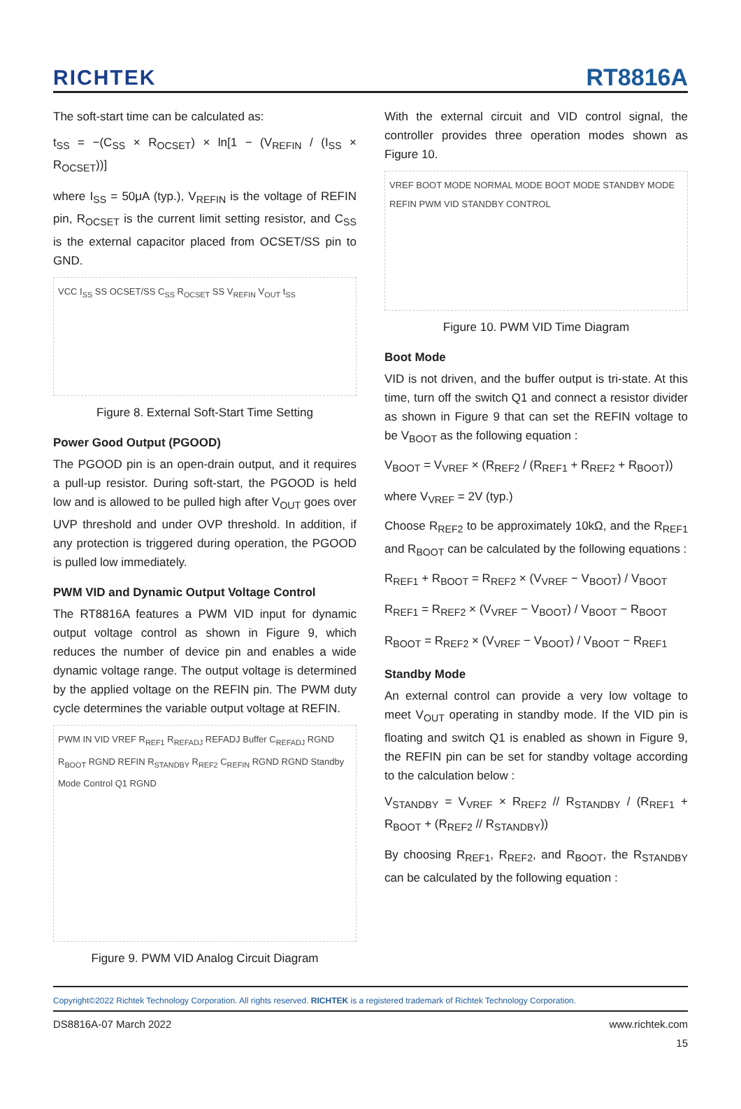RICHTEK RT8816A
The soft-start time can be calculated as:
t<sub>SS</sub> = −(C<sub>SS</sub> × R<sub>OCSET</sub>) × ln[1 − (V<sub>REFIN</sub> / (I<sub>SS</sub> × R<sub>OCSET</sub>))]
where I<sub>SS</sub> = 50μA (typ.), V<sub>REFIN</sub> is the voltage of REFIN pin, R<sub>OCSET</sub> is the current limit setting resistor, and C<sub>SS</sub> is the external capacitor placed from OCSET/SS pin to GND.
VCC I<sub>SS</sub> SS OCSET/SS C<sub>SS</sub> R<sub>OCSET</sub> SS V<sub>REFIN</sub> V<sub>OUT</sub> t<sub>SS</sub>
Figure 8. External Soft-Start Time Setting
Power Good Output (PGOOD)
The PGOOD pin is an open-drain output, and it requires a pull-up resistor. During soft-start, the PGOOD is held low and is allowed to be pulled high after V<sub>OUT</sub> goes over UVP threshold and under OVP threshold. In addition, if any protection is triggered during operation, the PGOOD is pulled low immediately.
PWM VID and Dynamic Output Voltage Control
The RT8816A features a PWM VID input for dynamic output voltage control as shown in Figure 9, which reduces the number of device pin and enables a wide dynamic voltage range. The output voltage is determined by the applied voltage on the REFIN pin. The PWM duty cycle determines the variable output voltage at REFIN.
PWM IN VID VREF R<sub>REF1</sub> R<sub>REFADJ</sub> REFADJ Buffer C<sub>REFADJ</sub> RGND R<sub>BOOT</sub> RGND REFIN R<sub>STANDBY</sub> R<sub>REF2</sub> C<sub>REFIN</sub> RGND RGND Standby Mode Control Q1 RGND
Figure 9. PWM VID Analog Circuit Diagram
With the external circuit and VID control signal, the controller provides three operation modes shown as Figure 10.
VREF BOOT MODE NORMAL MODE BOOT MODE STANDBY MODE REFIN PWM VID STANDBY CONTROL
Figure 10. PWM VID Time Diagram
Boot Mode
VID is not driven, and the buffer output is tri-state. At this time, turn off the switch Q1 and connect a resistor divider as shown in Figure 9 that can set the REFIN voltage to be V<sub>BOOT</sub> as the following equation :
V<sub>BOOT</sub> = V<sub>VREF</sub> × (R<sub>REF2</sub> / (R<sub>REF1</sub> + R<sub>REF2</sub> + R<sub>BOOT</sub>))
where V<sub>VREF</sub> = 2V (typ.)
Choose R<sub>REF2</sub> to be approximately 10kΩ, and the R<sub>REF1</sub> and R<sub>BOOT</sub> can be calculated by the following equations :
R<sub>REF1</sub> + R<sub>BOOT</sub> = R<sub>REF2</sub> × (V<sub>VREF</sub> − V<sub>BOOT</sub>) / V<sub>BOOT</sub>
R<sub>REF1</sub> = R<sub>REF2</sub> × (V<sub>VREF</sub> − V<sub>BOOT</sub>) / V<sub>BOOT</sub> − R<sub>BOOT</sub>
R<sub>BOOT</sub> = R<sub>REF2</sub> × (V<sub>VREF</sub> − V<sub>BOOT</sub>) / V<sub>BOOT</sub> − R<sub>REF1</sub>
Standby Mode
An external control can provide a very low voltage to meet V<sub>OUT</sub> operating in standby mode. If the VID pin is floating and switch Q1 is enabled as shown in Figure 9, the REFIN pin can be set for standby voltage according to the calculation below :
V<sub>STANDBY</sub> = V<sub>VREF</sub> × R<sub>REF2</sub> // R<sub>STANDBY</sub> / (R<sub>REF1</sub> + R<sub>BOOT</sub> + (R<sub>REF2</sub> // R<sub>STANDBY</sub>))
By choosing R<sub>REF1</sub>, R<sub>REF2</sub>, and R<sub>BOOT</sub>, the R<sub>STANDBY</sub> can be calculated by the following equation :
Copyright©2022 Richtek Technology Corporation. All rights reserved. RICHTEK is a registered trademark of Richtek Technology Corporation.
DS8816A-07 March 2022 www.richtek.com
15